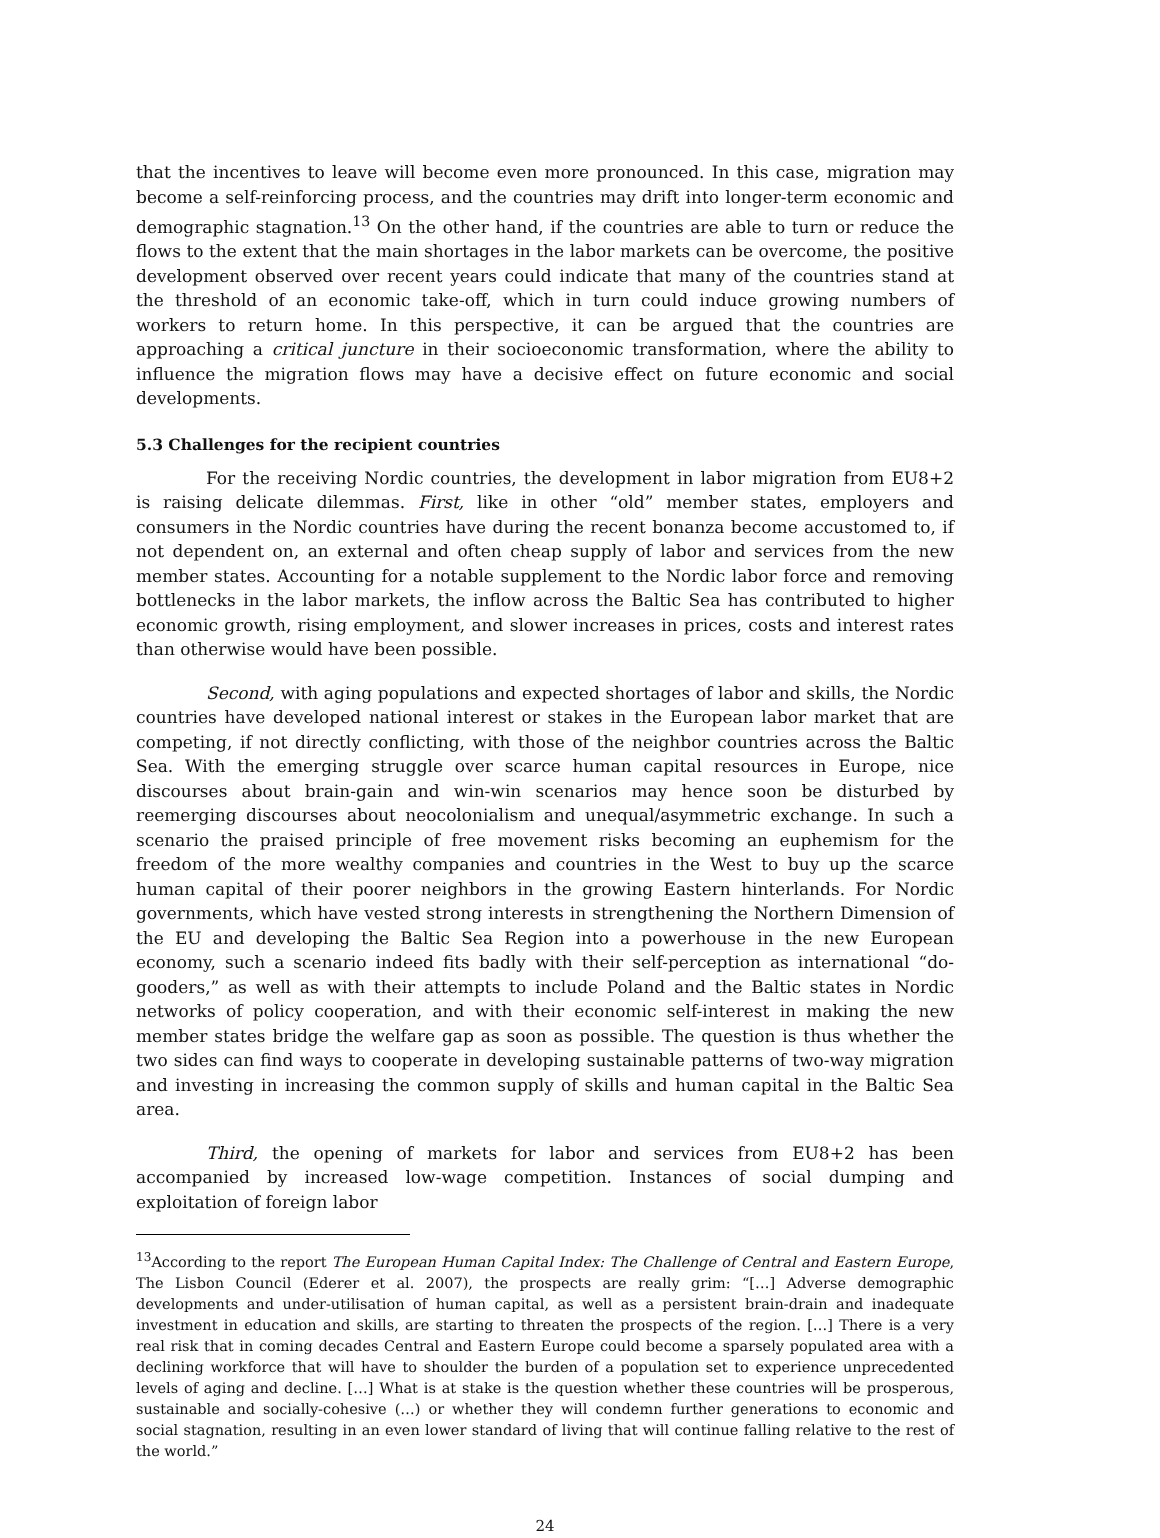that the incentives to leave will become even more pronounced. In this case, migration may become a self-reinforcing process, and the countries may drift into longer-term economic and demographic stagnation.<sup>13</sup> On the other hand, if the countries are able to turn or reduce the flows to the extent that the main shortages in the labor markets can be overcome, the positive development observed over recent years could indicate that many of the countries stand at the threshold of an economic take-off, which in turn could induce growing numbers of workers to return home. In this perspective, it can be argued that the countries are approaching a critical juncture in their socioeconomic transformation, where the ability to influence the migration flows may have a decisive effect on future economic and social developments.
5.3 Challenges for the recipient countries
For the receiving Nordic countries, the development in labor migration from EU8+2 is raising delicate dilemmas. First, like in other “old” member states, employers and consumers in the Nordic countries have during the recent bonanza become accustomed to, if not dependent on, an external and often cheap supply of labor and services from the new member states. Accounting for a notable supplement to the Nordic labor force and removing bottlenecks in the labor markets, the inflow across the Baltic Sea has contributed to higher economic growth, rising employment, and slower increases in prices, costs and interest rates than otherwise would have been possible.
Second, with aging populations and expected shortages of labor and skills, the Nordic countries have developed national interest or stakes in the European labor market that are competing, if not directly conflicting, with those of the neighbor countries across the Baltic Sea. With the emerging struggle over scarce human capital resources in Europe, nice discourses about brain-gain and win-win scenarios may hence soon be disturbed by reemerging discourses about neocolonialism and unequal/asymmetric exchange. In such a scenario the praised principle of free movement risks becoming an euphemism for the freedom of the more wealthy companies and countries in the West to buy up the scarce human capital of their poorer neighbors in the growing Eastern hinterlands. For Nordic governments, which have vested strong interests in strengthening the Northern Dimension of the EU and developing the Baltic Sea Region into a powerhouse in the new European economy, such a scenario indeed fits badly with their self-perception as international “do-gooders,” as well as with their attempts to include Poland and the Baltic states in Nordic networks of policy cooperation, and with their economic self-interest in making the new member states bridge the welfare gap as soon as possible. The question is thus whether the two sides can find ways to cooperate in developing sustainable patterns of two-way migration and investing in increasing the common supply of skills and human capital in the Baltic Sea area.
Third, the opening of markets for labor and services from EU8+2 has been accompanied by increased low-wage competition. Instances of social dumping and exploitation of foreign labor
<sup>13</sup> According to the report The European Human Capital Index: The Challenge of Central and Eastern Europe, The Lisbon Council (Ederer et al. 2007), the prospects are really grim: “[…] Adverse demographic developments and under-utilisation of human capital, as well as a persistent brain-drain and inadequate investment in education and skills, are starting to threaten the prospects of the region. […] There is a very real risk that in coming decades Central and Eastern Europe could become a sparsely populated area with a declining workforce that will have to shoulder the burden of a population set to experience unprecedented levels of aging and decline. […] What is at stake is the question whether these countries will be prosperous, sustainable and socially-cohesive (…) or whether they will condemn further generations to economic and social stagnation, resulting in an even lower standard of living that will continue falling relative to the rest of the world.”
24